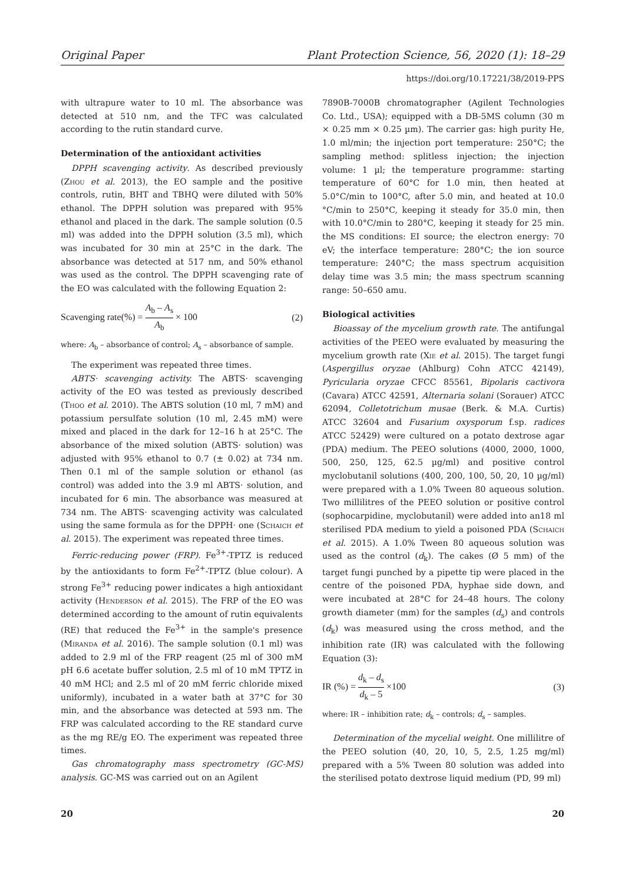Original Paper Plant Protection Science, 56, 2020 (1): 18–29
https://doi.org/10.17221/38/2019-PPS
with ultrapure water to 10 ml. The absorbance was detected at 510 nm, and the TFC was calculated according to the rutin standard curve.
Determination of the antioxidant activities
DPPH scavenging activity. As described previously (Zhou et al. 2013), the EO sample and the positive controls, rutin, BHT and TBHQ were diluted with 50% ethanol. The DPPH solution was prepared with 95% ethanol and placed in the dark. The sample solution (0.5 ml) was added into the DPPH solution (3.5 ml), which was incubated for 30 min at 25°C in the dark. The absorbance was detected at 517 nm, and 50% ethanol was used as the control. The DPPH scavenging rate of the EO was calculated with the following Equation 2:
Scavenging rate(%) = A<sub>b</sub> – A<sub>s</sub> A<sub>b</sub> × 100 (2)
where: A<sub>b</sub> – absorbance of control; A<sub>s</sub> – absorbance of sample.
The experiment was repeated three times.
ABTS· scavenging activity. The ABTS· scavenging activity of the EO was tested as previously described (Thoo et al. 2010). The ABTS solution (10 ml, 7 mM) and potassium persulfate solution (10 ml, 2.45 mM) were mixed and placed in the dark for 12–16 h at 25°C. The absorbance of the mixed solution (ABTS· solution) was adjusted with 95% ethanol to 0.7 (± 0.02) at 734 nm. Then 0.1 ml of the sample solution or ethanol (as control) was added into the 3.9 ml ABTS· solution, and incubated for 6 min. The absorbance was measured at 734 nm. The ABTS· scavenging activity was calculated using the same formula as for the DPPH· one (Schaich et al. 2015). The experiment was repeated three times.
Ferric-reducing power (FRP). Fe<sup>3+</sup>-TPTZ is reduced by the antioxidants to form Fe<sup>2+</sup>-TPTZ (blue colour). A strong Fe<sup>3+</sup> reducing power indicates a high antioxidant activity (Henderson et al. 2015). The FRP of the EO was determined according to the amount of rutin equivalents (RE) that reduced the Fe<sup>3+</sup> in the sample's presence (Miranda et al. 2016). The sample solution (0.1 ml) was added to 2.9 ml of the FRP reagent (25 ml of 300 mM pH 6.6 acetate buffer solution, 2.5 ml of 10 mM TPTZ in 40 mM HCl; and 2.5 ml of 20 mM ferric chloride mixed uniformly), incubated in a water bath at 37°C for 30 min, and the absorbance was detected at 593 nm. The FRP was calculated according to the RE standard curve as the mg RE/g EO. The experiment was repeated three times.
Gas chromatography mass spectrometry (GC-MS) analysis. GC-MS was carried out on an Agilent
7890B-7000B chromatographer (Agilent Technologies Co. Ltd., USA); equipped with a DB-5MS column (30 m × 0.25 mm × 0.25 µm). The carrier gas: high purity He, 1.0 ml/min; the injection port temperature: 250°C; the sampling method: splitless injection; the injection volume: 1 µl; the temperature programme: starting temperature of 60°C for 1.0 min, then heated at 5.0°C/min to 100°C, after 5.0 min, and heated at 10.0 °C/min to 250°C, keeping it steady for 35.0 min, then with 10.0°C/min to 280°C, keeping it steady for 25 min. the MS conditions: EI source; the electron energy: 70 eV; the interface temperature: 280°C; the ion source temperature: 240°C; the mass spectrum acquisition delay time was 3.5 min; the mass spectrum scanning range: 50–650 amu.
Biological activities
Bioassay of the mycelium growth rate. The antifungal activities of the PEEO were evaluated by measuring the mycelium growth rate (Xie et al. 2015). The target fungi (Aspergillus oryzae (Ahlburg) Cohn ATCC 42149), Pyricularia oryzae CFCC 85561, Bipolaris cactivora (Cavara) ATCC 42591, Alternaria solani (Sorauer) ATCC 62094, Colletotrichum musae (Berk. & M.A. Curtis) ATCC 32604 and Fusarium oxysporum f.sp. radices ATCC 52429) were cultured on a potato dextrose agar (PDA) medium. The PEEO solutions (4000, 2000, 1000, 500, 250, 125, 62.5 µg/ml) and positive control myclobutanil solutions (400, 200, 100, 50, 20, 10 µg/ml) were prepared with a 1.0% Tween 80 aqueous solution. Two millilitres of the PEEO solution or positive control (sophocarpidine, myclobutanil) were added into an18 ml sterilised PDA medium to yield a poisoned PDA (Schaich et al. 2015). A 1.0% Tween 80 aqueous solution was used as the control (d<sub>k</sub>). The cakes (Ø 5 mm) of the target fungi punched by a pipette tip were placed in the centre of the poisoned PDA, hyphae side down, and were incubated at 28°C for 24–48 hours. The colony growth diameter (mm) for the samples (d<sub>s</sub>) and controls (d<sub>k</sub>) was measured using the cross method, and the inhibition rate (IR) was calculated with the following Equation (3):
IR (%) = d<sub>k</sub> – d<sub>s</sub> d<sub>k</sub> – 5 ×100 (3)
where: IR – inhibition rate; d<sub>k</sub> – controls; d<sub>s</sub> – samples.
Determination of the mycelial weight. One millilitre of the PEEO solution (40, 20, 10, 5, 2.5, 1.25 mg/ml) prepared with a 5% Tween 80 solution was added into the sterilised potato dextrose liquid medium (PD, 99 ml)
20 20